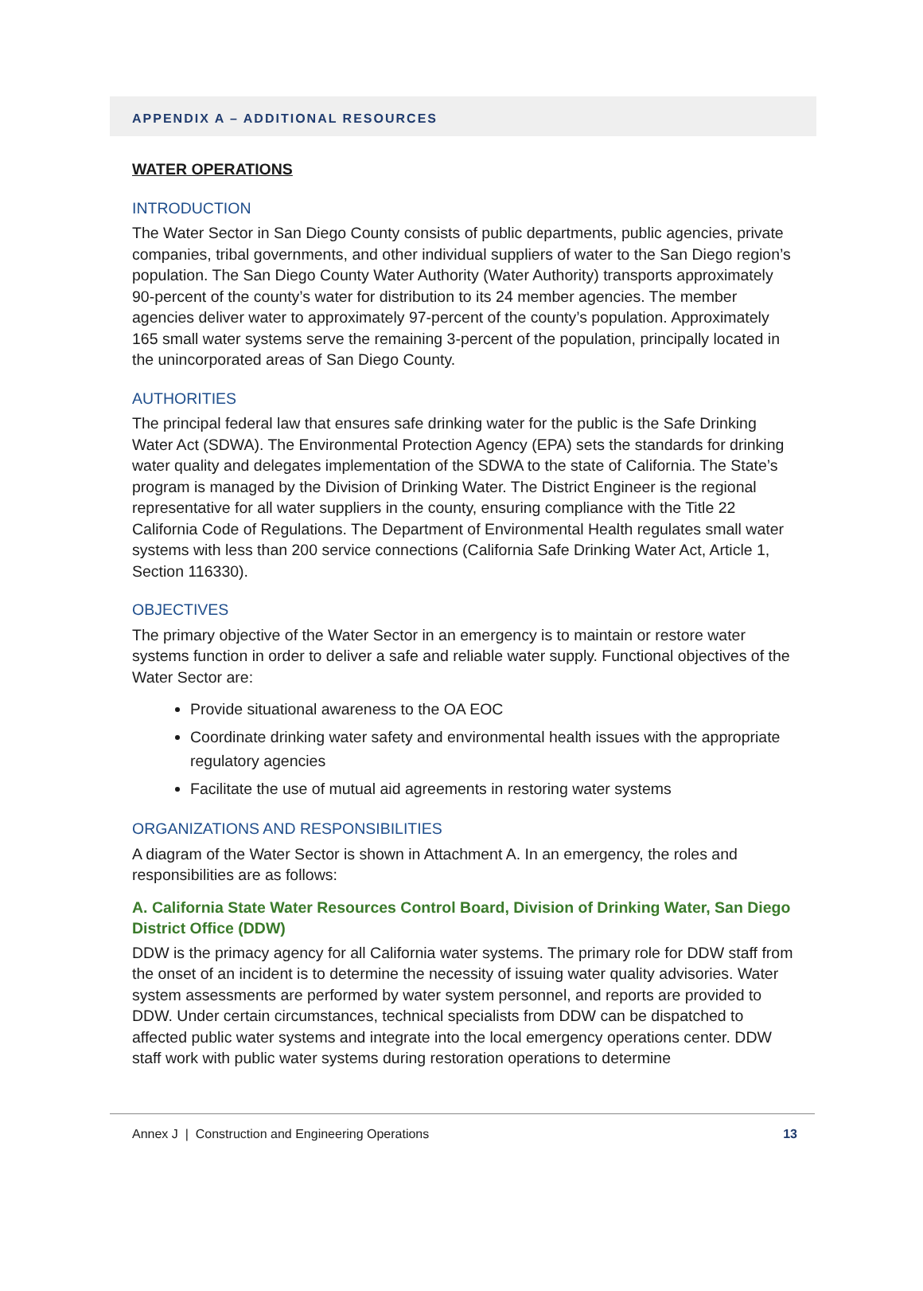APPENDIX A – ADDITIONAL RESOURCES
WATER OPERATIONS
INTRODUCTION
The Water Sector in San Diego County consists of public departments, public agencies, private companies, tribal governments, and other individual suppliers of water to the San Diego region’s population. The San Diego County Water Authority (Water Authority) transports approximately 90-percent of the county’s water for distribution to its 24 member agencies. The member agencies deliver water to approximately 97-percent of the county’s population. Approximately 165 small water systems serve the remaining 3-percent of the population, principally located in the unincorporated areas of San Diego County.
AUTHORITIES
The principal federal law that ensures safe drinking water for the public is the Safe Drinking Water Act (SDWA). The Environmental Protection Agency (EPA) sets the standards for drinking water quality and delegates implementation of the SDWA to the state of California. The State’s program is managed by the Division of Drinking Water. The District Engineer is the regional representative for all water suppliers in the county, ensuring compliance with the Title 22 California Code of Regulations. The Department of Environmental Health regulates small water systems with less than 200 service connections (California Safe Drinking Water Act, Article 1, Section 116330).
OBJECTIVES
The primary objective of the Water Sector in an emergency is to maintain or restore water systems function in order to deliver a safe and reliable water supply. Functional objectives of the Water Sector are:
Provide situational awareness to the OA EOC
Coordinate drinking water safety and environmental health issues with the appropriate regulatory agencies
Facilitate the use of mutual aid agreements in restoring water systems
ORGANIZATIONS AND RESPONSIBILITIES
A diagram of the Water Sector is shown in Attachment A. In an emergency, the roles and responsibilities are as follows:
A. California State Water Resources Control Board, Division of Drinking Water, San Diego District Office (DDW)
DDW is the primacy agency for all California water systems. The primary role for DDW staff from the onset of an incident is to determine the necessity of issuing water quality advisories. Water system assessments are performed by water system personnel, and reports are provided to DDW. Under certain circumstances, technical specialists from DDW can be dispatched to affected public water systems and integrate into the local emergency operations center. DDW staff work with public water systems during restoration operations to determine
Annex J | Construction and Engineering Operations 13